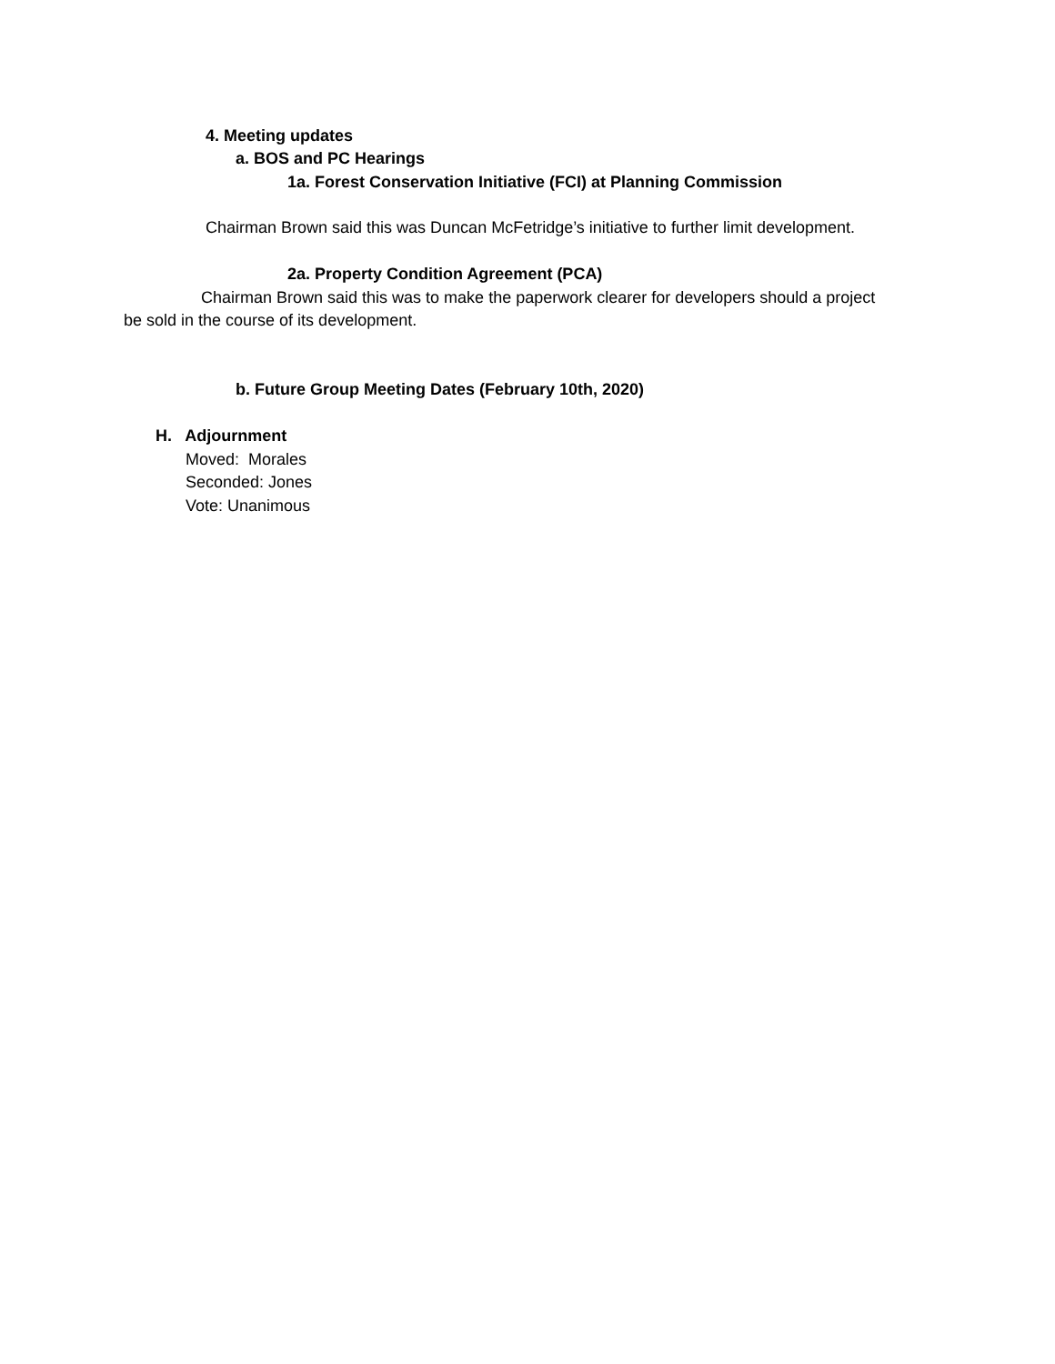4. Meeting updates
a. BOS and PC Hearings
1a. Forest Conservation Initiative (FCI) at Planning Commission
Chairman Brown said this was Duncan McFetridge’s initiative to further limit development.
2a. Property Condition Agreement (PCA)
Chairman Brown said this was to make the paperwork clearer for developers should a project
be sold in the course of its development.
b. Future Group Meeting Dates (February 10th, 2020)
H. Adjournment
Moved: Morales
Seconded: Jones
Vote: Unanimous